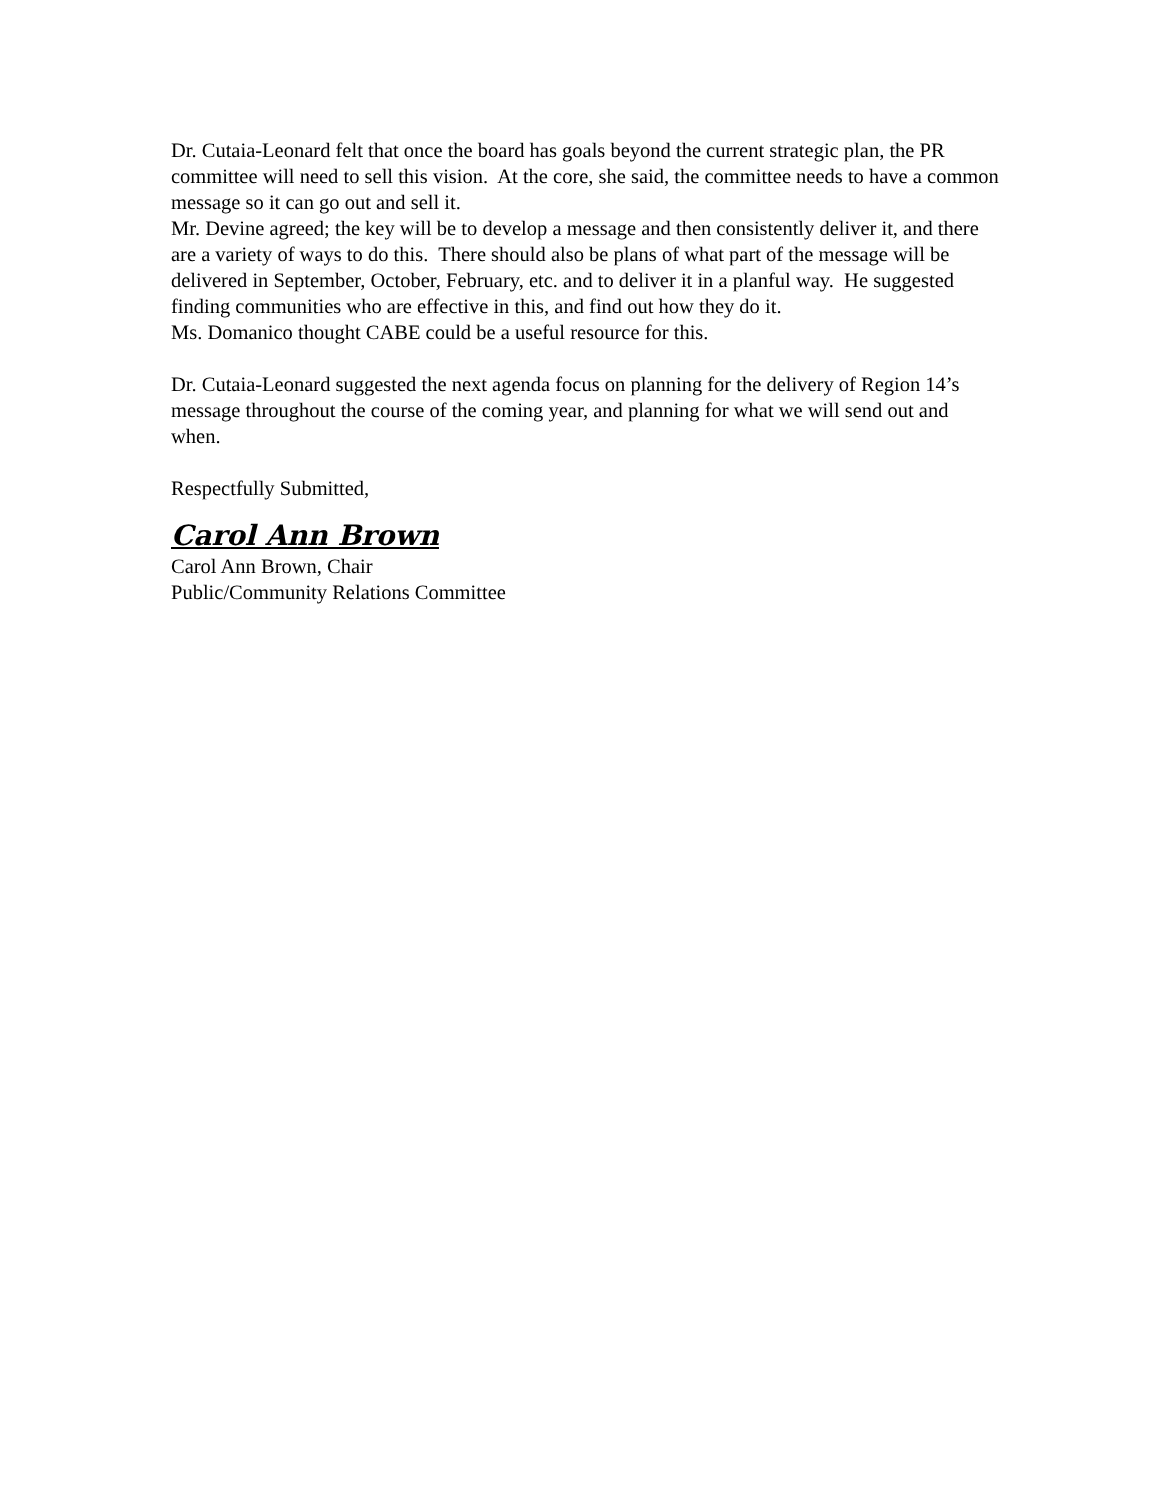Dr. Cutaia-Leonard felt that once the board has goals beyond the current strategic plan, the PR committee will need to sell this vision. At the core, she said, the committee needs to have a common message so it can go out and sell it.
Mr. Devine agreed; the key will be to develop a message and then consistently deliver it, and there are a variety of ways to do this. There should also be plans of what part of the message will be delivered in September, October, February, etc. and to deliver it in a planful way. He suggested finding communities who are effective in this, and find out how they do it.
Ms. Domanico thought CABE could be a useful resource for this.
Dr. Cutaia-Leonard suggested the next agenda focus on planning for the delivery of Region 14’s message throughout the course of the coming year, and planning for what we will send out and when.
Respectfully Submitted,
Carol Ann Brown
Carol Ann Brown, Chair
Public/Community Relations Committee